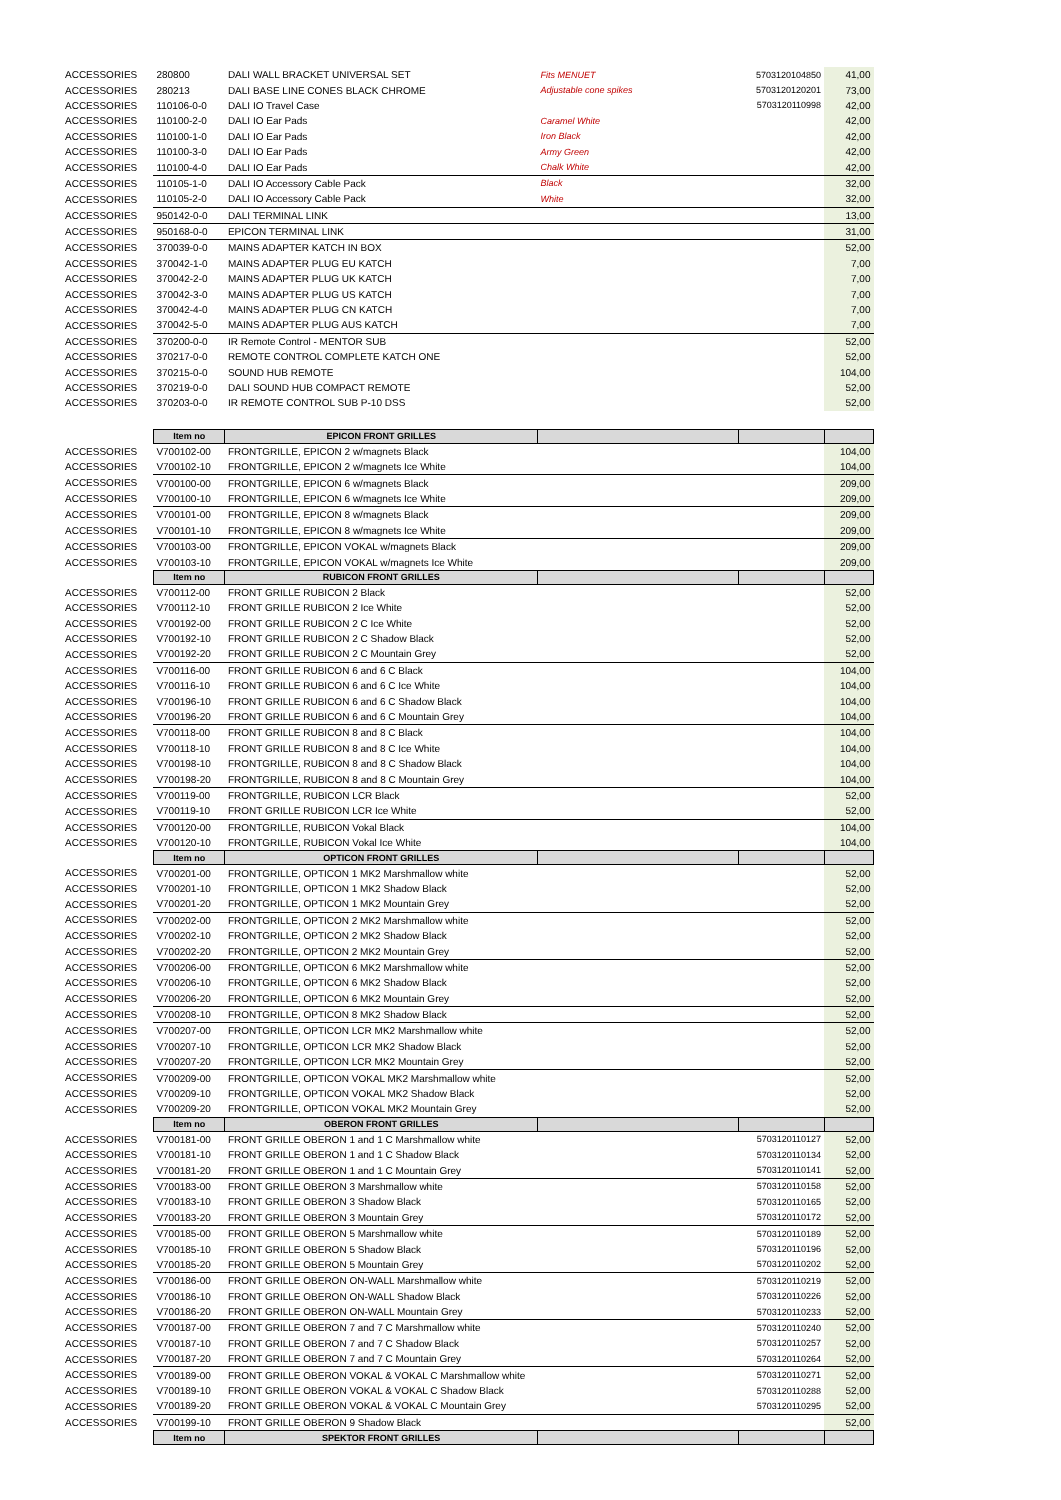| ACCESSORIES | 280800 | DALI WALL BRACKET UNIVERSAL SET | Fits MENUET | 5703120104850 | 41,00 |
| ACCESSORIES | 280213 | DALI BASE LINE CONES BLACK CHROME | Adjustable cone spikes | 5703120120201 | 73,00 |
| ACCESSORIES | 110106-0-0 | DALI IO Travel Case | | 5703120110998 | 42,00 |
| ACCESSORIES | 110100-2-0 | DALI IO Ear Pads | Caramel White | | 42,00 |
| ACCESSORIES | 110100-1-0 | DALI IO Ear Pads | Iron Black | | 42,00 |
| ACCESSORIES | 110100-3-0 | DALI IO Ear Pads | Army Green | | 42,00 |
| ACCESSORIES | 110100-4-0 | DALI IO Ear Pads | Chalk White | | 42,00 |
| ACCESSORIES | 110105-1-0 | DALI IO Accessory Cable Pack | Black | | 32,00 |
| ACCESSORIES | 110105-2-0 | DALI IO Accessory Cable Pack | White | | 32,00 |
| ACCESSORIES | 950142-0-0 | DALI TERMINAL LINK | | | 13,00 |
| ACCESSORIES | 950168-0-0 | EPICON TERMINAL LINK | | | 31,00 |
| ACCESSORIES | 370039-0-0 | MAINS ADAPTER KATCH IN BOX | | | 52,00 |
| ACCESSORIES | 370042-1-0 | MAINS ADAPTER PLUG EU KATCH | | | 7,00 |
| ACCESSORIES | 370042-2-0 | MAINS ADAPTER PLUG UK KATCH | | | 7,00 |
| ACCESSORIES | 370042-3-0 | MAINS ADAPTER PLUG US KATCH | | | 7,00 |
| ACCESSORIES | 370042-4-0 | MAINS ADAPTER PLUG CN KATCH | | | 7,00 |
| ACCESSORIES | 370042-5-0 | MAINS ADAPTER PLUG AUS KATCH | | | 7,00 |
| ACCESSORIES | 370200-0-0 | IR Remote Control - MENTOR SUB | | | 52,00 |
| ACCESSORIES | 370217-0-0 | REMOTE CONTROL COMPLETE KATCH ONE | | | 52,00 |
| ACCESSORIES | 370215-0-0 | SOUND HUB REMOTE | | | 104,00 |
| ACCESSORIES | 370219-0-0 | DALI SOUND HUB COMPACT REMOTE | | | 52,00 |
| ACCESSORIES | 370203-0-0 | IR REMOTE CONTROL SUB P-10 DSS | | | 52,00 |
| | Item no | EPICON FRONT GRILLES | | | |
| ACCESSORIES | V700102-00 | FRONTGRILLE, EPICON 2 w/magnets Black | | | 104,00 |
| ACCESSORIES | V700102-10 | FRONTGRILLE, EPICON 2 w/magnets Ice White | | | 104,00 |
| ACCESSORIES | V700100-00 | FRONTGRILLE, EPICON 6 w/magnets Black | | | 209,00 |
| ACCESSORIES | V700100-10 | FRONTGRILLE, EPICON 6 w/magnets Ice White | | | 209,00 |
| ACCESSORIES | V700101-00 | FRONTGRILLE, EPICON 8 w/magnets Black | | | 209,00 |
| ACCESSORIES | V700101-10 | FRONTGRILLE, EPICON 8 w/magnets Ice White | | | 209,00 |
| ACCESSORIES | V700103-00 | FRONTGRILLE, EPICON VOKAL w/magnets Black | | | 209,00 |
| ACCESSORIES | V700103-10 | FRONTGRILLE, EPICON VOKAL w/magnets Ice White | | | 209,00 |
| | Item no | RUBICON FRONT GRILLES | | | |
| ACCESSORIES | V700112-00 | FRONT GRILLE RUBICON 2 Black | | | 52,00 |
| ACCESSORIES | V700112-10 | FRONT GRILLE RUBICON 2 Ice White | | | 52,00 |
| ACCESSORIES | V700192-00 | FRONT GRILLE RUBICON 2 C Ice White | | | 52,00 |
| ACCESSORIES | V700192-10 | FRONT GRILLE RUBICON 2 C Shadow Black | | | 52,00 |
| ACCESSORIES | V700192-20 | FRONT GRILLE RUBICON 2 C Mountain Grey | | | 52,00 |
| ACCESSORIES | V700116-00 | FRONT GRILLE RUBICON 6 and 6 C Black | | | 104,00 |
| ACCESSORIES | V700116-10 | FRONT GRILLE RUBICON 6 and 6 C Ice White | | | 104,00 |
| ACCESSORIES | V700196-10 | FRONT GRILLE RUBICON 6 and 6 C Shadow Black | | | 104,00 |
| ACCESSORIES | V700196-20 | FRONT GRILLE RUBICON 6 and 6 C Mountain Grey | | | 104,00 |
| ACCESSORIES | V700118-00 | FRONT GRILLE RUBICON 8 and 8 C Black | | | 104,00 |
| ACCESSORIES | V700118-10 | FRONT GRILLE RUBICON 8 and 8 C Ice White | | | 104,00 |
| ACCESSORIES | V700198-10 | FRONTGRILLE, RUBICON 8 and 8 C Shadow Black | | | 104,00 |
| ACCESSORIES | V700198-20 | FRONTGRILLE, RUBICON 8 and 8 C Mountain Grey | | | 104,00 |
| ACCESSORIES | V700119-00 | FRONTGRILLE, RUBICON LCR Black | | | 52,00 |
| ACCESSORIES | V700119-10 | FRONT GRILLE RUBICON LCR Ice White | | | 52,00 |
| ACCESSORIES | V700120-00 | FRONTGRILLE, RUBICON Vokal Black | | | 104,00 |
| ACCESSORIES | V700120-10 | FRONTGRILLE, RUBICON Vokal Ice White | | | 104,00 |
| | Item no | OPTICON FRONT GRILLES | | | |
| ACCESSORIES | V700201-00 | FRONTGRILLE, OPTICON 1 MK2 Marshmallow white | | | 52,00 |
| ACCESSORIES | V700201-10 | FRONTGRILLE, OPTICON 1 MK2 Shadow Black | | | 52,00 |
| ACCESSORIES | V700201-20 | FRONTGRILLE, OPTICON 1 MK2 Mountain Grey | | | 52,00 |
| ACCESSORIES | V700202-00 | FRONTGRILLE, OPTICON 2 MK2 Marshmallow white | | | 52,00 |
| ACCESSORIES | V700202-10 | FRONTGRILLE, OPTICON 2 MK2 Shadow Black | | | 52,00 |
| ACCESSORIES | V700202-20 | FRONTGRILLE, OPTICON 2 MK2 Mountain Grey | | | 52,00 |
| ACCESSORIES | V700206-00 | FRONTGRILLE, OPTICON 6 MK2 Marshmallow white | | | 52,00 |
| ACCESSORIES | V700206-10 | FRONTGRILLE, OPTICON 6 MK2 Shadow Black | | | 52,00 |
| ACCESSORIES | V700206-20 | FRONTGRILLE, OPTICON 6 MK2 Mountain Grey | | | 52,00 |
| ACCESSORIES | V700208-10 | FRONTGRILLE, OPTICON 8 MK2 Shadow Black | | | 52,00 |
| ACCESSORIES | V700207-00 | FRONTGRILLE, OPTICON LCR MK2 Marshmallow white | | | 52,00 |
| ACCESSORIES | V700207-10 | FRONTGRILLE, OPTICON LCR MK2 Shadow Black | | | 52,00 |
| ACCESSORIES | V700207-20 | FRONTGRILLE, OPTICON LCR MK2 Mountain Grey | | | 52,00 |
| ACCESSORIES | V700209-00 | FRONTGRILLE, OPTICON VOKAL MK2 Marshmallow white | | | 52,00 |
| ACCESSORIES | V700209-10 | FRONTGRILLE, OPTICON VOKAL MK2 Shadow Black | | | 52,00 |
| ACCESSORIES | V700209-20 | FRONTGRILLE, OPTICON VOKAL MK2 Mountain Grey | | | 52,00 |
| | Item no | OBERON FRONT GRILLES | | | |
| ACCESSORIES | V700181-00 | FRONT GRILLE OBERON 1 and 1 C Marshmallow white | | 5703120110127 | 52,00 |
| ACCESSORIES | V700181-10 | FRONT GRILLE OBERON 1 and 1 C Shadow Black | | 5703120110134 | 52,00 |
| ACCESSORIES | V700181-20 | FRONT GRILLE OBERON 1 and 1 C Mountain Grey | | 5703120110141 | 52,00 |
| ACCESSORIES | V700183-00 | FRONT GRILLE OBERON 3 Marshmallow white | | 5703120110158 | 52,00 |
| ACCESSORIES | V700183-10 | FRONT GRILLE OBERON 3 Shadow Black | | 5703120110165 | 52,00 |
| ACCESSORIES | V700183-20 | FRONT GRILLE OBERON 3 Mountain Grey | | 5703120110172 | 52,00 |
| ACCESSORIES | V700185-00 | FRONT GRILLE OBERON 5 Marshmallow white | | 5703120110189 | 52,00 |
| ACCESSORIES | V700185-10 | FRONT GRILLE OBERON 5 Shadow Black | | 5703120110196 | 52,00 |
| ACCESSORIES | V700185-20 | FRONT GRILLE OBERON 5 Mountain Grey | | 5703120110202 | 52,00 |
| ACCESSORIES | V700186-00 | FRONT GRILLE OBERON ON-WALL Marshmallow white | | 5703120110219 | 52,00 |
| ACCESSORIES | V700186-10 | FRONT GRILLE OBERON ON-WALL Shadow Black | | 5703120110226 | 52,00 |
| ACCESSORIES | V700186-20 | FRONT GRILLE OBERON ON-WALL Mountain Grey | | 5703120110233 | 52,00 |
| ACCESSORIES | V700187-00 | FRONT GRILLE OBERON 7 and 7 C Marshmallow white | | 5703120110240 | 52,00 |
| ACCESSORIES | V700187-10 | FRONT GRILLE OBERON 7 and 7 C Shadow Black | | 5703120110257 | 52,00 |
| ACCESSORIES | V700187-20 | FRONT GRILLE OBERON 7 and 7 C Mountain Grey | | 5703120110264 | 52,00 |
| ACCESSORIES | V700189-00 | FRONT GRILLE OBERON VOKAL & VOKAL C Marshmallow white | | 5703120110271 | 52,00 |
| ACCESSORIES | V700189-10 | FRONT GRILLE OBERON VOKAL & VOKAL C Shadow Black | | 5703120110288 | 52,00 |
| ACCESSORIES | V700189-20 | FRONT GRILLE OBERON VOKAL & VOKAL C Mountain Grey | | 5703120110295 | 52,00 |
| ACCESSORIES | V700199-10 | FRONT GRILLE OBERON 9 Shadow Black | | | 52,00 |
| | Item no | SPEKTOR FRONT GRILLES | | | |